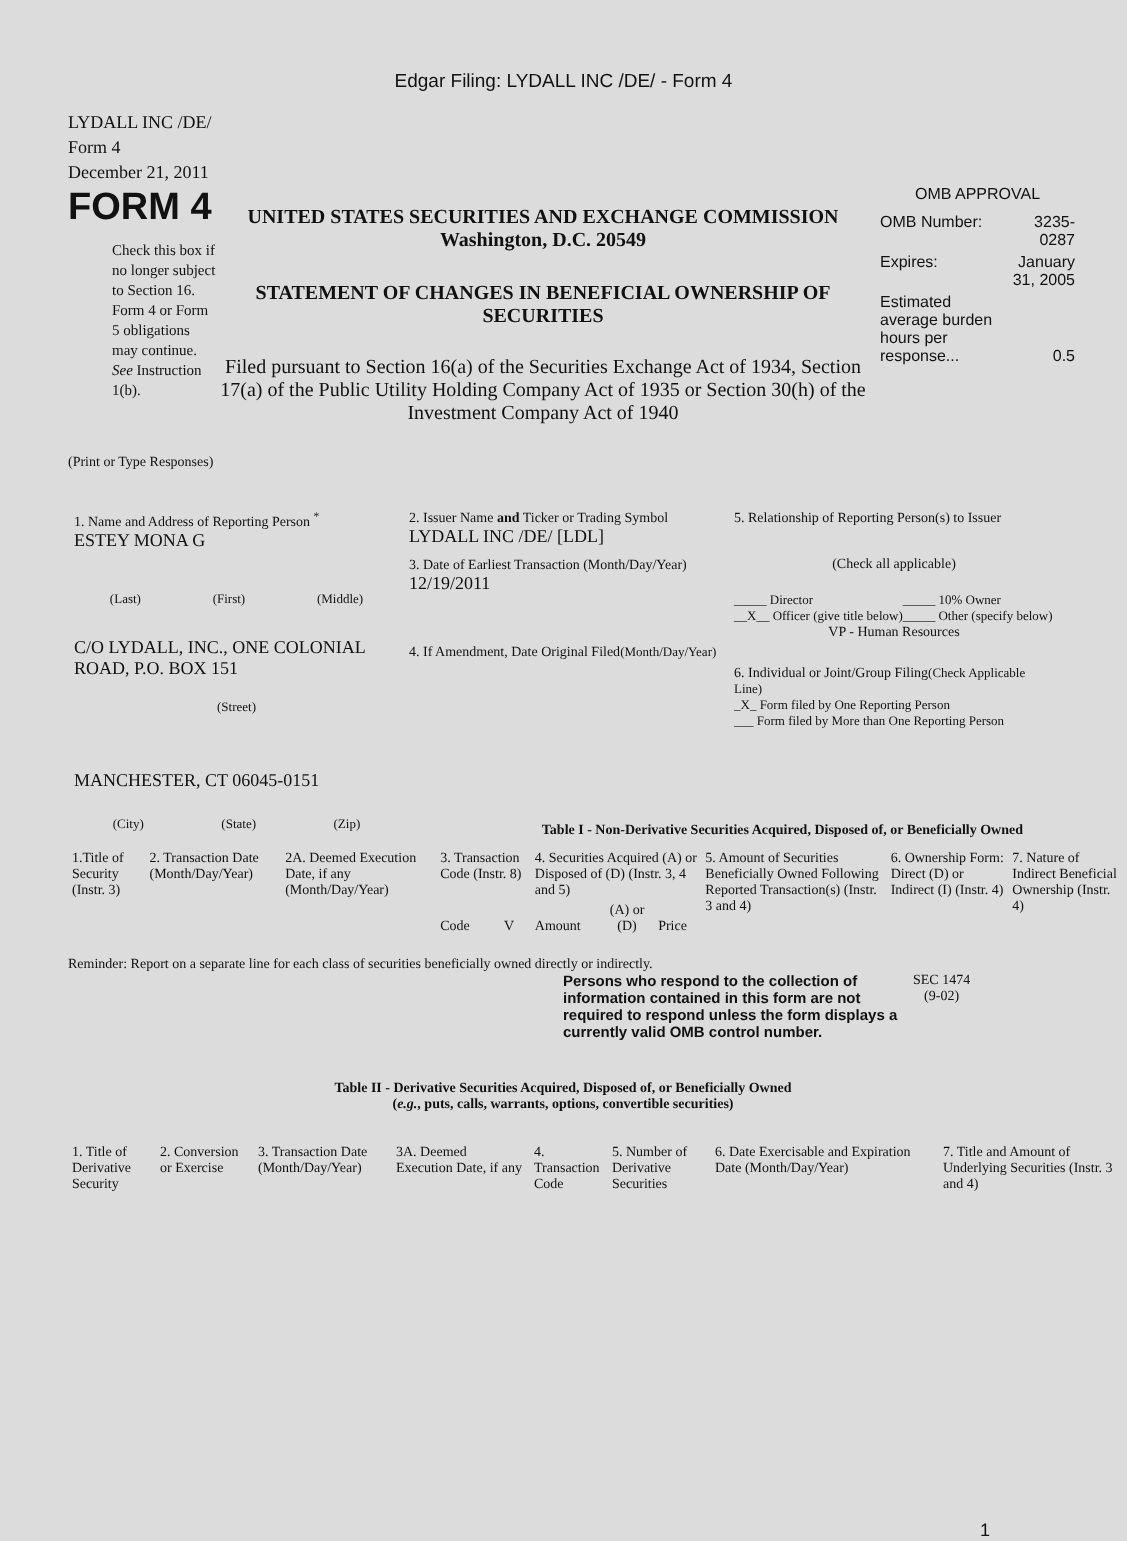Edgar Filing: LYDALL INC /DE/ - Form 4
LYDALL INC /DE/
Form 4
December 21, 2011
FORM 4
Check this box if no longer subject to Section 16. Form 4 or Form 5 obligations may continue. See Instruction 1(b).
UNITED STATES SECURITIES AND EXCHANGE COMMISSION
Washington, D.C. 20549
STATEMENT OF CHANGES IN BENEFICIAL OWNERSHIP OF SECURITIES
Filed pursuant to Section 16(a) of the Securities Exchange Act of 1934, Section 17(a) of the Public Utility Holding Company Act of 1935 or Section 30(h) of the Investment Company Act of 1940
OMB APPROVAL
| OMB Number: | 3235-0287 |
| Expires: | January 31, 2005 |
| Estimated average burden hours per response... | 0.5 |
(Print or Type Responses)
1. Name and Address of Reporting Person <sup>*</sup>
ESTEY MONA G
(Last) (First) (Middle)
C/O LYDALL, INC., ONE COLONIAL ROAD, P.O. BOX 151
(Street)
MANCHESTER, CT 06045-0151
(City) (State) (Zip)
2. Issuer Name and Ticker or Trading Symbol
LYDALL INC /DE/ [LDL]
3. Date of Earliest Transaction (Month/Day/Year)
12/19/2011
4. If Amendment, Date Original Filed(Month/Day/Year)
5. Relationship of Reporting Person(s) to Issuer
(Check all applicable)
| _____ Director | _____ 10% Owner |
| __X__ Officer (give title below) | _____ Other (specify below) |
VP - Human Resources
6. Individual or Joint/Group Filing(Check Applicable Line)
_X_ Form filed by One Reporting Person
___ Form filed by More than One Reporting Person
Table I - Non-Derivative Securities Acquired, Disposed of, or Beneficially Owned
| 1.Title of Security (Instr. 3) | 2. Transaction Date (Month/Day/Year) | 2A. Deemed Execution Date, if any (Month/Day/Year) | 3. Transaction Code (Instr. 8) | | 4. Securities Acquired (A) or Disposed of (D) (Instr. 3, 4 and 5) | | | 5. Amount of Securities Beneficially Owned Following Reported Transaction(s) (Instr. 3 and 4) | 6. Ownership Form: Direct (D) or Indirect (I) (Instr. 4) | 7. Nature of Indirect Beneficial Ownership (Instr. 4) |
| | | | Code | V | Amount | (A) or (D) | Price | | | |
Reminder: Report on a separate line for each class of securities beneficially owned directly or indirectly.
Persons who respond to the collection of information contained in this form are not required to respond unless the form displays a currently valid OMB control number.
SEC 1474
(9-02)
Table II - Derivative Securities Acquired, Disposed of, or Beneficially Owned
(e.g., puts, calls, warrants, options, convertible securities)
| 1. Title of Derivative Security | 2. Conversion or Exercise | 3. Transaction Date (Month/Day/Year) | 3A. Deemed Execution Date, if any | 4. Transaction Code | 5. Number of Derivative Securities | 6. Date Exercisable and Expiration Date (Month/Day/Year) | 7. Title and Amount of Underlying Securities (Instr. 3 and 4) |
1